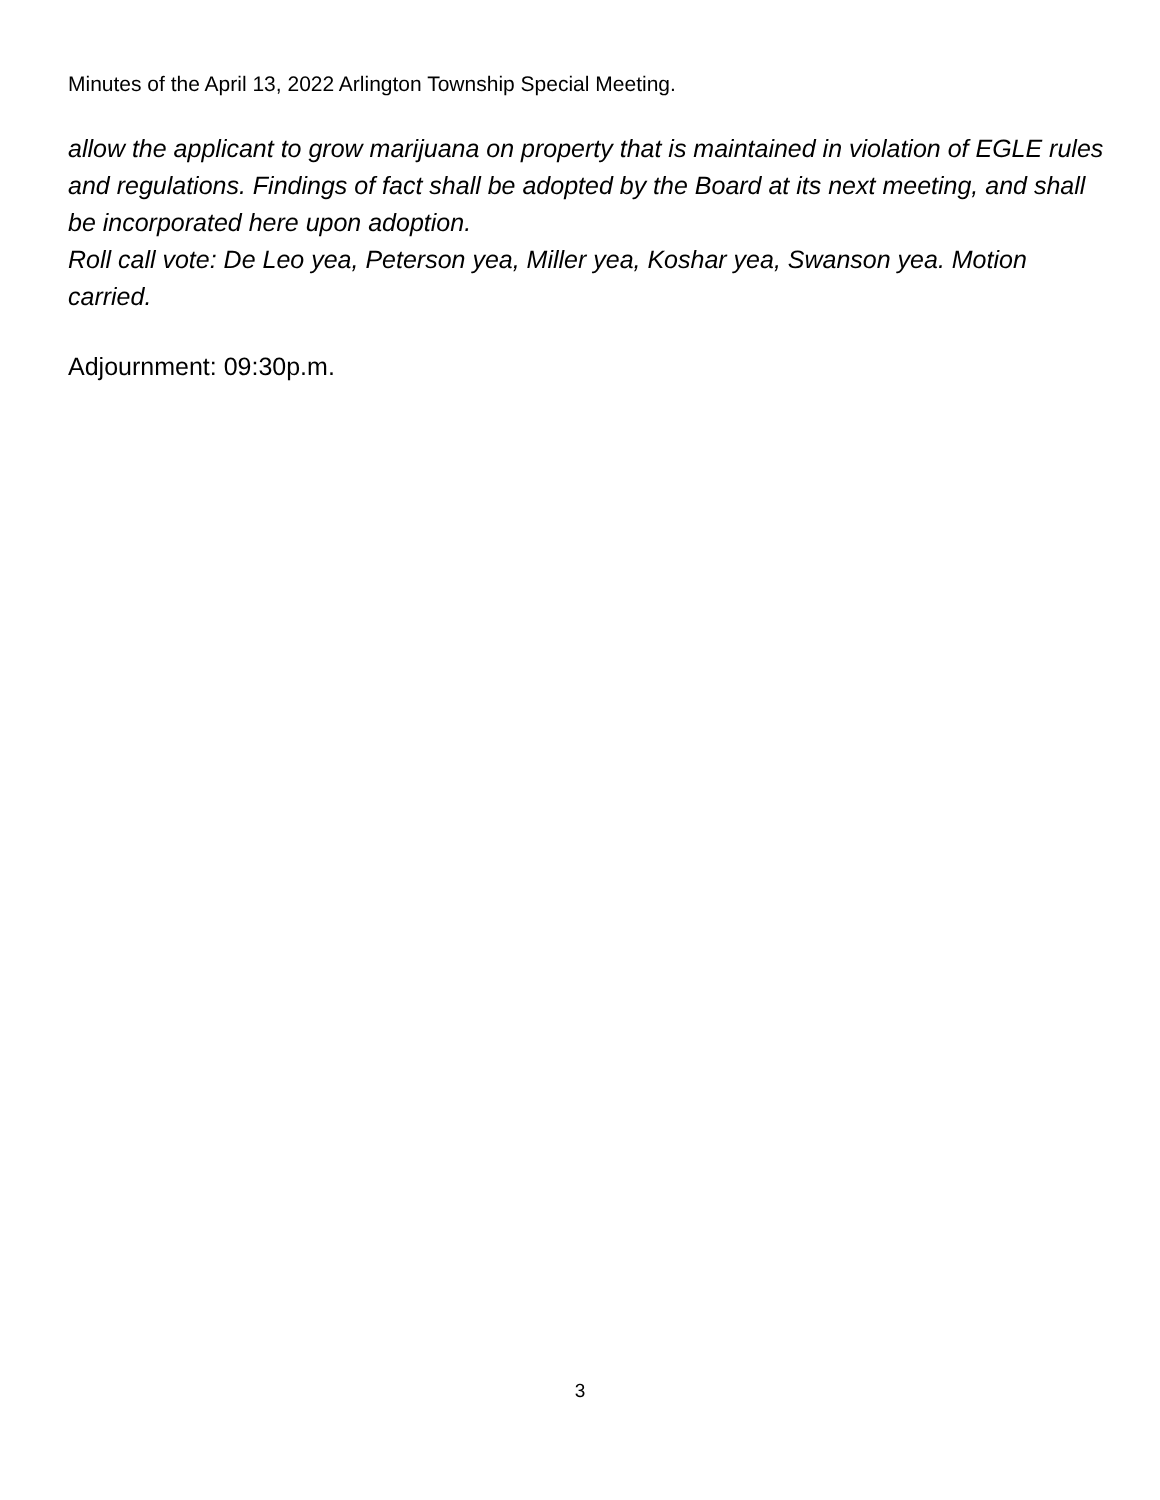Minutes of the April 13, 2022 Arlington Township Special Meeting.
allow the applicant to grow marijuana on property that is maintained in violation of EGLE rules and regulations. Findings of fact shall be adopted by the Board at its next meeting, and shall be incorporated here upon adoption.
Roll call vote: De Leo yea, Peterson yea, Miller yea, Koshar yea, Swanson yea. Motion carried.
Adjournment: 09:30p.m.
3